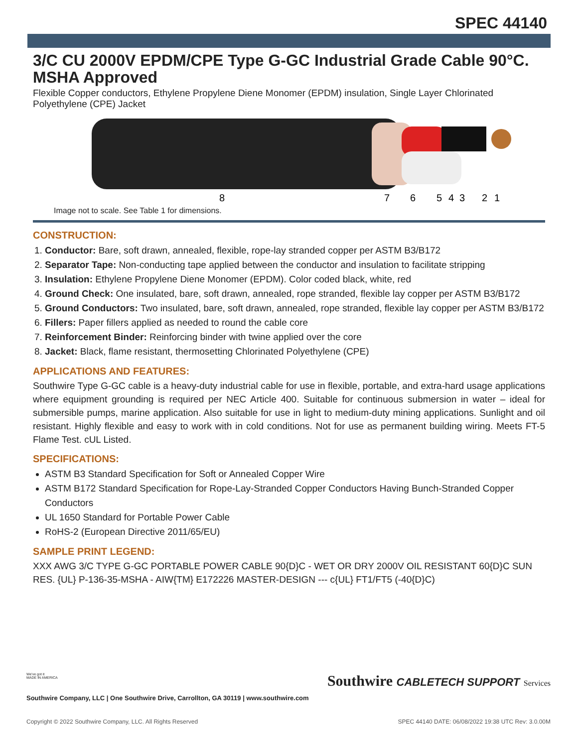SPEC 44140
3/C CU 2000V EPDM/CPE Type G-GC Industrial Grade Cable 90°C. MSHA Approved
Flexible Copper conductors, Ethylene Propylene Diene Monomer (EPDM) insulation, Single Layer Chlorinated Polyethylene (CPE) Jacket
8
7
6
5
4
3
2
1
Image not to scale. See Table 1 for dimensions.
CONSTRUCTION:
1. Conductor: Bare, soft drawn, annealed, flexible, rope-lay stranded copper per ASTM B3/B172
2. Separator Tape: Non-conducting tape applied between the conductor and insulation to facilitate stripping
3. Insulation: Ethylene Propylene Diene Monomer (EPDM). Color coded black, white, red
4. Ground Check: One insulated, bare, soft drawn, annealed, rope stranded, flexible lay copper per ASTM B3/B172
5. Ground Conductors: Two insulated, bare, soft drawn, annealed, rope stranded, flexible lay copper per ASTM B3/B172
6. Fillers: Paper fillers applied as needed to round the cable core
7. Reinforcement Binder: Reinforcing binder with twine applied over the core
8. Jacket: Black, flame resistant, thermosetting Chlorinated Polyethylene (CPE)
APPLICATIONS AND FEATURES:
Southwire Type G-GC cable is a heavy-duty industrial cable for use in flexible, portable, and extra-hard usage applications where equipment grounding is required per NEC Article 400. Suitable for continuous submersion in water – ideal for submersible pumps, marine application. Also suitable for use in light to medium-duty mining applications. Sunlight and oil resistant. Highly flexible and easy to work with in cold conditions. Not for use as permanent building wiring. Meets FT-5 Flame Test. cUL Listed.
SPECIFICATIONS:
ASTM B3 Standard Specification for Soft or Annealed Copper Wire
ASTM B172 Standard Specification for Rope-Lay-Stranded Copper Conductors Having Bunch-Stranded Copper Conductors
UL 1650 Standard for Portable Power Cable
RoHS-2 (European Directive 2011/65/EU)
SAMPLE PRINT LEGEND:
XXX AWG 3/C TYPE G-GC PORTABLE POWER CABLE 90{D}C - WET OR DRY 2000V OIL RESISTANT 60{D}C SUN RES. {UL} P-136-35-MSHA - AIW{TM} E172226 MASTER-DESIGN --- c{UL} FT1/FT5 (-40{D}C)
We've got it
MADE IN AMERICA
Southwire CABLETECH SUPPORT Services
Southwire Company, LLC | One Southwire Drive, Carrollton, GA 30119 | www.southwire.com
Copyright © 2022 Southwire Company, LLC. All Rights Reserved SPEC 44140 DATE: 06/08/2022 19:38 UTC Rev: 3.0.00M